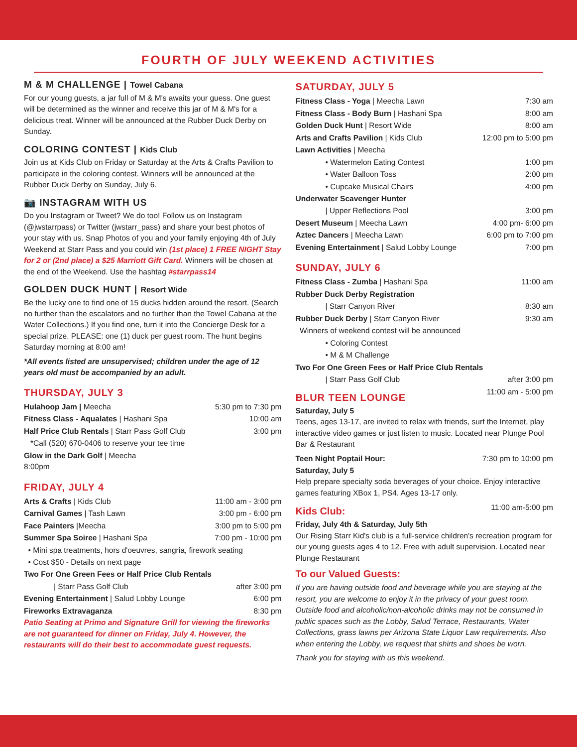FOURTH OF JULY WEEKEND ACTIVITIES
M & M CHALLENGE | Towel Cabana
For our young guests, a jar full of M & M's awaits your guess. One guest will be determined as the winner and receive this jar of M & M's for a delicious treat. Winner will be announced at the Rubber Duck Derby on Sunday.
COLORING CONTEST | Kids Club
Join us at Kids Club on Friday or Saturday at the Arts & Crafts Pavilion to participate in the coloring contest. Winners will be announced at the Rubber Duck Derby on Sunday, July 6.
📷 INSTAGRAM WITH US
Do you Instagram or Tweet? We do too! Follow us on Instagram (@jwstarrpass) or Twitter (jwstarr_pass) and share your best photos of your stay with us. Snap Photos of you and your family enjoying 4th of July Weekend at Starr Pass and you could win (1st place) 1 FREE NIGHT Stay for 2 or (2nd place) a $25 Marriott Gift Card. Winners will be chosen at the end of the Weekend. Use the hashtag #starrpass14
GOLDEN DUCK HUNT | Resort Wide
Be the lucky one to find one of 15 ducks hidden around the resort. (Search no further than the escalators and no further than the Towel Cabana at the Water Collections.) If you find one, turn it into the Concierge Desk for a special prize. PLEASE: one (1) duck per guest room. The hunt begins Saturday morning at 8:00 am!
*All events listed are unsupervised; children under the age of 12 years old must be accompanied by an adult.
THURSDAY, JULY 3
| Hulahoop Jam / Meecha | 5:30 pm to 7:30 pm |
| Fitness Class - Aqualates / Hashani Spa | 10:00 am |
| Half Price Club Rentals / Starr Pass Golf Club | 3:00 pm |
| *Call (520) 670-0406 to reserve your tee time | |
| Glow in the Dark Golf / Meecha 8:00pm | |
FRIDAY, JULY 4
| Arts & Crafts / Kids Club | 11:00 am - 3:00 pm |
| Carnival Games / Tash Lawn | 3:00 pm - 6:00 pm |
| Face Painters /Meecha | 3:00 pm to 5:00 pm |
| Summer Spa Soiree / Hashani Spa | 7:00 pm - 10:00 pm |
| • Mini spa treatments, hors d'oeuvres, sangria, firework seating | |
| • Cost $50 - Details on next page | |
| Two For One Green Fees or Half Price Club Rentals | |
| / Starr Pass Golf Club | after 3:00 pm |
| Evening Entertainment / Salud Lobby Lounge | 6:00 pm |
| Fireworks Extravaganza | 8:30 pm |
Patio Seating at Primo and Signature Grill for viewing the fireworks are not guaranteed for dinner on Friday, July 4. However, the restaurants will do their best to accommodate guest requests.
SATURDAY, JULY 5
| Fitness Class - Yoga / Meecha Lawn | 7:30 am |
| Fitness Class - Body Burn / Hashani Spa | 8:00 am |
| Golden Duck Hunt / Resort Wide | 8:00 am |
| Arts and Crafts Pavilion / Kids Club | 12:00 pm to 5:00 pm |
| Lawn Activities / Meecha | |
| • Watermelon Eating Contest | 1:00 pm |
| • Water Balloon Toss | 2:00 pm |
| • Cupcake Musical Chairs | 4:00 pm |
| Underwater Scavenger Hunter | |
| / Upper Reflections Pool | 3:00 pm |
| Desert Museum / Meecha Lawn | 4:00 pm- 6:00 pm |
| Aztec Dancers / Meecha Lawn | 6:00 pm to 7:00 pm |
| Evening Entertainment / Salud Lobby Lounge | 7:00 pm |
SUNDAY, JULY 6
| Fitness Class - Zumba / Hashani Spa | 11:00 am |
| Rubber Duck Derby Registration | |
| / Starr Canyon River | 8:30 am |
| Rubber Duck Derby / Starr Canyon River | 9:30 am |
| Winners of weekend contest will be announced | |
| • Coloring Contest | |
| • M & M Challenge | |
| Two For One Green Fees or Half Price Club Rentals | |
| / Starr Pass Golf Club | after 3:00 pm |
| BLUR TEEN LOUNGE | 11:00 am - 5:00 pm |
Saturday, July 5
Teens, ages 13-17, are invited to relax with friends, surf the Internet, play interactive video games or just listen to music. Located near Plunge Pool Bar & Restaurant
| Teen Night Poptail Hour: | 7:30 pm to 10:00 pm |
Saturday, July 5
Help prepare specialty soda beverages of your choice. Enjoy interactive games featuring XBox 1, PS4. Ages 13-17 only.
| Kids Club: | 11:00 am-5:00 pm |
Friday, July 4th & Saturday, July 5th
Our Rising Starr Kid's club is a full-service children's recreation program for our young guests ages 4 to 12. Free with adult supervision. Located near Plunge Restaurant
To our Valued Guests:
If you are having outside food and beverage while you are staying at the resort, you are welcome to enjoy it in the privacy of your guest room. Outside food and alcoholic/non-alcoholic drinks may not be consumed in public spaces such as the Lobby, Salud Terrace, Restaurants, Water Collections, grass lawns per Arizona State Liquor Law requirements. Also when entering the Lobby, we request that shirts and shoes be worn.
Thank you for staying with us this weekend.